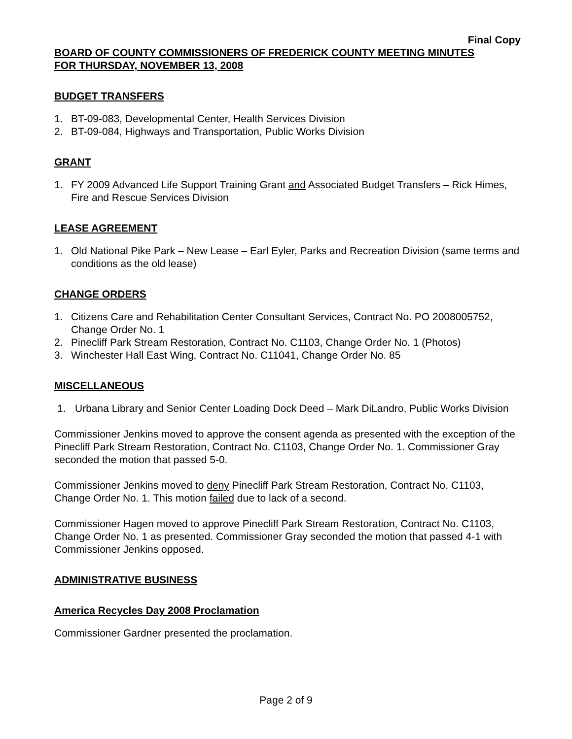Final Copy
BOARD OF COUNTY COMMISSIONERS OF FREDERICK COUNTY MEETING MINUTES
FOR THURSDAY, NOVEMBER 13, 2008
BUDGET TRANSFERS
1. BT-09-083, Developmental Center, Health Services Division
2. BT-09-084, Highways and Transportation, Public Works Division
GRANT
1. FY 2009 Advanced Life Support Training Grant and Associated Budget Transfers – Rick Himes, Fire and Rescue Services Division
LEASE AGREEMENT
1. Old National Pike Park – New Lease – Earl Eyler, Parks and Recreation Division (same terms and conditions as the old lease)
CHANGE ORDERS
1. Citizens Care and Rehabilitation Center Consultant Services, Contract No. PO 2008005752, Change Order No. 1
2. Pinecliff Park Stream Restoration, Contract No. C1103, Change Order No. 1 (Photos)
3. Winchester Hall East Wing, Contract No. C11041, Change Order No. 85
MISCELLANEOUS
1. Urbana Library and Senior Center Loading Dock Deed – Mark DiLandro, Public Works Division
Commissioner Jenkins moved to approve the consent agenda as presented with the exception of the Pinecliff Park Stream Restoration, Contract No. C1103, Change Order No. 1. Commissioner Gray seconded the motion that passed 5-0.
Commissioner Jenkins moved to deny Pinecliff Park Stream Restoration, Contract No. C1103, Change Order No. 1. This motion failed due to lack of a second.
Commissioner Hagen moved to approve Pinecliff Park Stream Restoration, Contract No. C1103, Change Order No. 1 as presented. Commissioner Gray seconded the motion that passed 4-1 with Commissioner Jenkins opposed.
ADMINISTRATIVE BUSINESS
America Recycles Day 2008 Proclamation
Commissioner Gardner presented the proclamation.
Page 2 of 9